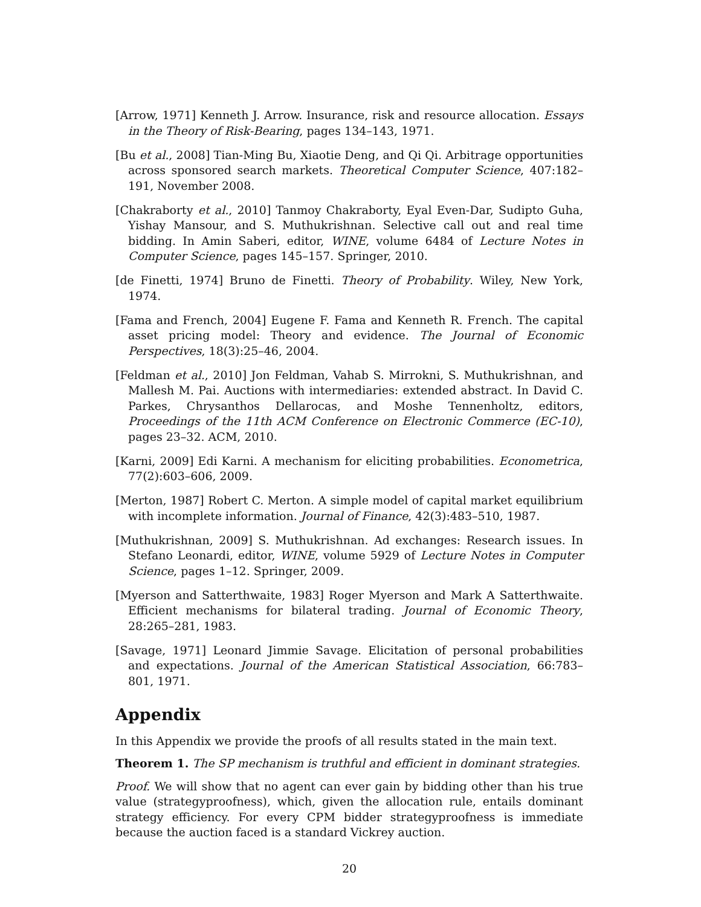[Arrow, 1971] Kenneth J. Arrow. Insurance, risk and resource allocation. Essays in the Theory of Risk-Bearing, pages 134–143, 1971.
[Bu et al., 2008] Tian-Ming Bu, Xiaotie Deng, and Qi Qi. Arbitrage opportunities across sponsored search markets. Theoretical Computer Science, 407:182–191, November 2008.
[Chakraborty et al., 2010] Tanmoy Chakraborty, Eyal Even-Dar, Sudipto Guha, Yishay Mansour, and S. Muthukrishnan. Selective call out and real time bidding. In Amin Saberi, editor, WINE, volume 6484 of Lecture Notes in Computer Science, pages 145–157. Springer, 2010.
[de Finetti, 1974] Bruno de Finetti. Theory of Probability. Wiley, New York, 1974.
[Fama and French, 2004] Eugene F. Fama and Kenneth R. French. The capital asset pricing model: Theory and evidence. The Journal of Economic Perspectives, 18(3):25–46, 2004.
[Feldman et al., 2010] Jon Feldman, Vahab S. Mirrokni, S. Muthukrishnan, and Mallesh M. Pai. Auctions with intermediaries: extended abstract. In David C. Parkes, Chrysanthos Dellarocas, and Moshe Tennenholtz, editors, Proceedings of the 11th ACM Conference on Electronic Commerce (EC-10), pages 23–32. ACM, 2010.
[Karni, 2009] Edi Karni. A mechanism for eliciting probabilities. Econometrica, 77(2):603–606, 2009.
[Merton, 1987] Robert C. Merton. A simple model of capital market equilibrium with incomplete information. Journal of Finance, 42(3):483–510, 1987.
[Muthukrishnan, 2009] S. Muthukrishnan. Ad exchanges: Research issues. In Stefano Leonardi, editor, WINE, volume 5929 of Lecture Notes in Computer Science, pages 1–12. Springer, 2009.
[Myerson and Satterthwaite, 1983] Roger Myerson and Mark A Satterthwaite. Efficient mechanisms for bilateral trading. Journal of Economic Theory, 28:265–281, 1983.
[Savage, 1971] Leonard Jimmie Savage. Elicitation of personal probabilities and expectations. Journal of the American Statistical Association, 66:783–801, 1971.
Appendix
In this Appendix we provide the proofs of all results stated in the main text.
Theorem 1. The SP mechanism is truthful and efficient in dominant strategies.
Proof. We will show that no agent can ever gain by bidding other than his true value (strategyproofness), which, given the allocation rule, entails dominant strategy efficiency. For every CPM bidder strategyproofness is immediate because the auction faced is a standard Vickrey auction.
20